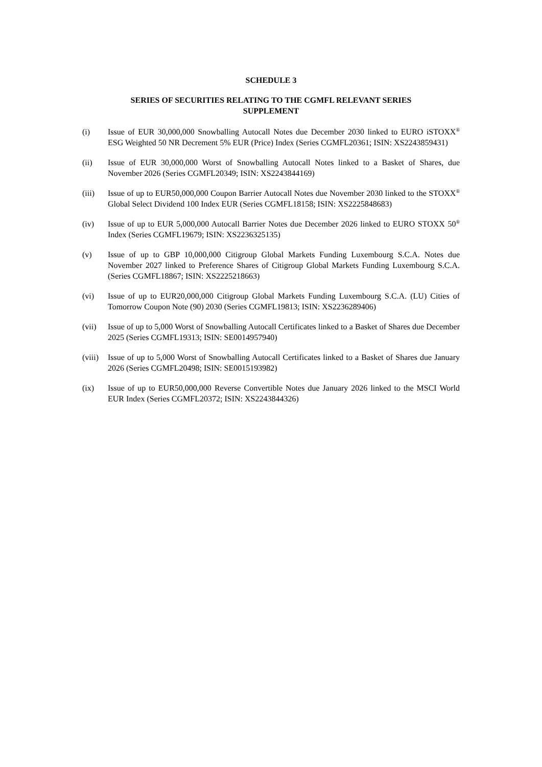SCHEDULE 3
SERIES OF SECURITIES RELATING TO THE CGMFL RELEVANT SERIES SUPPLEMENT
(i) Issue of EUR 30,000,000 Snowballing Autocall Notes due December 2030 linked to EURO iSTOXX<sup>®</sup> ESG Weighted 50 NR Decrement 5% EUR (Price) Index (Series CGMFL20361; ISIN: XS2243859431)
(ii) Issue of EUR 30,000,000 Worst of Snowballing Autocall Notes linked to a Basket of Shares, due November 2026 (Series CGMFL20349; ISIN: XS2243844169)
(iii) Issue of up to EUR50,000,000 Coupon Barrier Autocall Notes due November 2030 linked to the STOXX<sup>®</sup> Global Select Dividend 100 Index EUR (Series CGMFL18158; ISIN: XS2225848683)
(iv) Issue of up to EUR 5,000,000 Autocall Barrier Notes due December 2026 linked to EURO STOXX 50<sup>®</sup> Index (Series CGMFL19679; ISIN: XS2236325135)
(v) Issue of up to GBP 10,000,000 Citigroup Global Markets Funding Luxembourg S.C.A. Notes due November 2027 linked to Preference Shares of Citigroup Global Markets Funding Luxembourg S.C.A. (Series CGMFL18867; ISIN: XS2225218663)
(vi) Issue of up to EUR20,000,000 Citigroup Global Markets Funding Luxembourg S.C.A. (LU) Cities of Tomorrow Coupon Note (90) 2030 (Series CGMFL19813; ISIN: XS2236289406)
(vii) Issue of up to 5,000 Worst of Snowballing Autocall Certificates linked to a Basket of Shares due December 2025 (Series CGMFL19313; ISIN: SE0014957940)
(viii)
Issue of up to 5,000 Worst of Snowballing Autocall Certificates linked to a Basket of Shares due January 2026 (Series CGMFL20498; ISIN: SE0015193982)
(ix) Issue of up to EUR50,000,000 Reverse Convertible Notes due January 2026 linked to the MSCI World EUR Index (Series CGMFL20372; ISIN: XS2243844326)